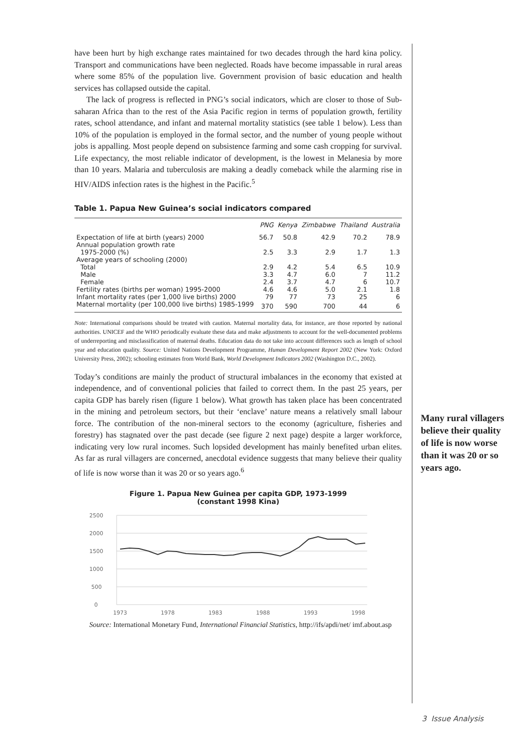have been hurt by high exchange rates maintained for two decades through the hard kina policy. Transport and communications have been neglected. Roads have become impassable in rural areas where some 85% of the population live. Government provision of basic education and health services has collapsed outside the capital.
The lack of progress is reflected in PNG’s social indicators, which are closer to those of Sub-saharan Africa than to the rest of the Asia Pacific region in terms of population growth, fertility rates, school attendance, and infant and maternal mortality statistics (see table 1 below). Less than 10% of the population is employed in the formal sector, and the number of young people without jobs is appalling. Most people depend on subsistence farming and some cash cropping for survival. Life expectancy, the most reliable indicator of development, is the lowest in Melanesia by more than 10 years. Malaria and tuberculosis are making a deadly comeback while the alarming rise in HIV/AIDS infection rates is the highest in the Pacific.<sup>5</sup>
Table 1. Papua New Guinea’s social indicators compared
| | PNG | Kenya | Zimbabwe | Thailand | Australia |
| --- | --- | --- | --- | --- | --- |
| Expectation of life at birth (years) 2000 | 56.7 | 50.8 | 42.9 | 70.2 | 78.9 |
| Annual population growth rate 1975-2000 (%) | 2.5 | 3.3 | 2.9 | 1.7 | 1.3 |
| Average years of schooling (2000) | | | | | |
| Total | 2.9 | 4.2 | 5.4 | 6.5 | 10.9 |
| Male | 3.3 | 4.7 | 6.0 | 7 | 11.2 |
| Female | 2.4 | 3.7 | 4.7 | 6 | 10.7 |
| Fertility rates (births per woman) 1995-2000 | 4.6 | 4.6 | 5.0 | 2.1 | 1.8 |
| Infant mortality rates (per 1,000 live births) 2000 | 79 | 77 | 73 | 25 | 6 |
| Maternal mortality (per 100,000 live births) 1985-1999 | 370 | 590 | 700 | 44 | 6 |
Note: International comparisons should be treated with caution. Maternal mortality data, for instance, are those reported by national authorities. UNICEF and the WHO periodically evaluate these data and make adjustments to account for the well-documented problems of underreporting and misclassification of maternal deaths. Education data do not take into account differences such as length of school year and education quality. Source: United Nations Development Programme, Human Development Report 2002 (New York: Oxford University Press, 2002); schooling estimates from World Bank, World Development Indicators 2002 (Washington D.C., 2002).
Today’s conditions are mainly the product of structural imbalances in the economy that existed at independence, and of conventional policies that failed to correct them. In the past 25 years, per capita GDP has barely risen (figure 1 below). What growth has taken place has been concentrated in the mining and petroleum sectors, but their ‘enclave’ nature means a relatively small labour force. The contribution of the non-mineral sectors to the economy (agriculture, fisheries and forestry) has stagnated over the past decade (see figure 2 next page) despite a larger workforce, indicating very low rural incomes. Such lopsided development has mainly benefited urban elites. As far as rural villagers are concerned, anecdotal evidence suggests that many believe their quality of life is now worse than it was 20 or so years ago.<sup>6</sup>
Figure 1. Papua New Guinea per capita GDP, 1973-1999
(constant 1998 Kina)
2500
2000
1500
1000
500
0
1973
1978
1983
1988
1993
1998
Source: International Monetary Fund, International Financial Statistics, http://ifs/apdi/net/ imf.about.asp
Many rural villagers believe their quality of life is now worse than it was 20 or so years ago.
3 Issue Analysis